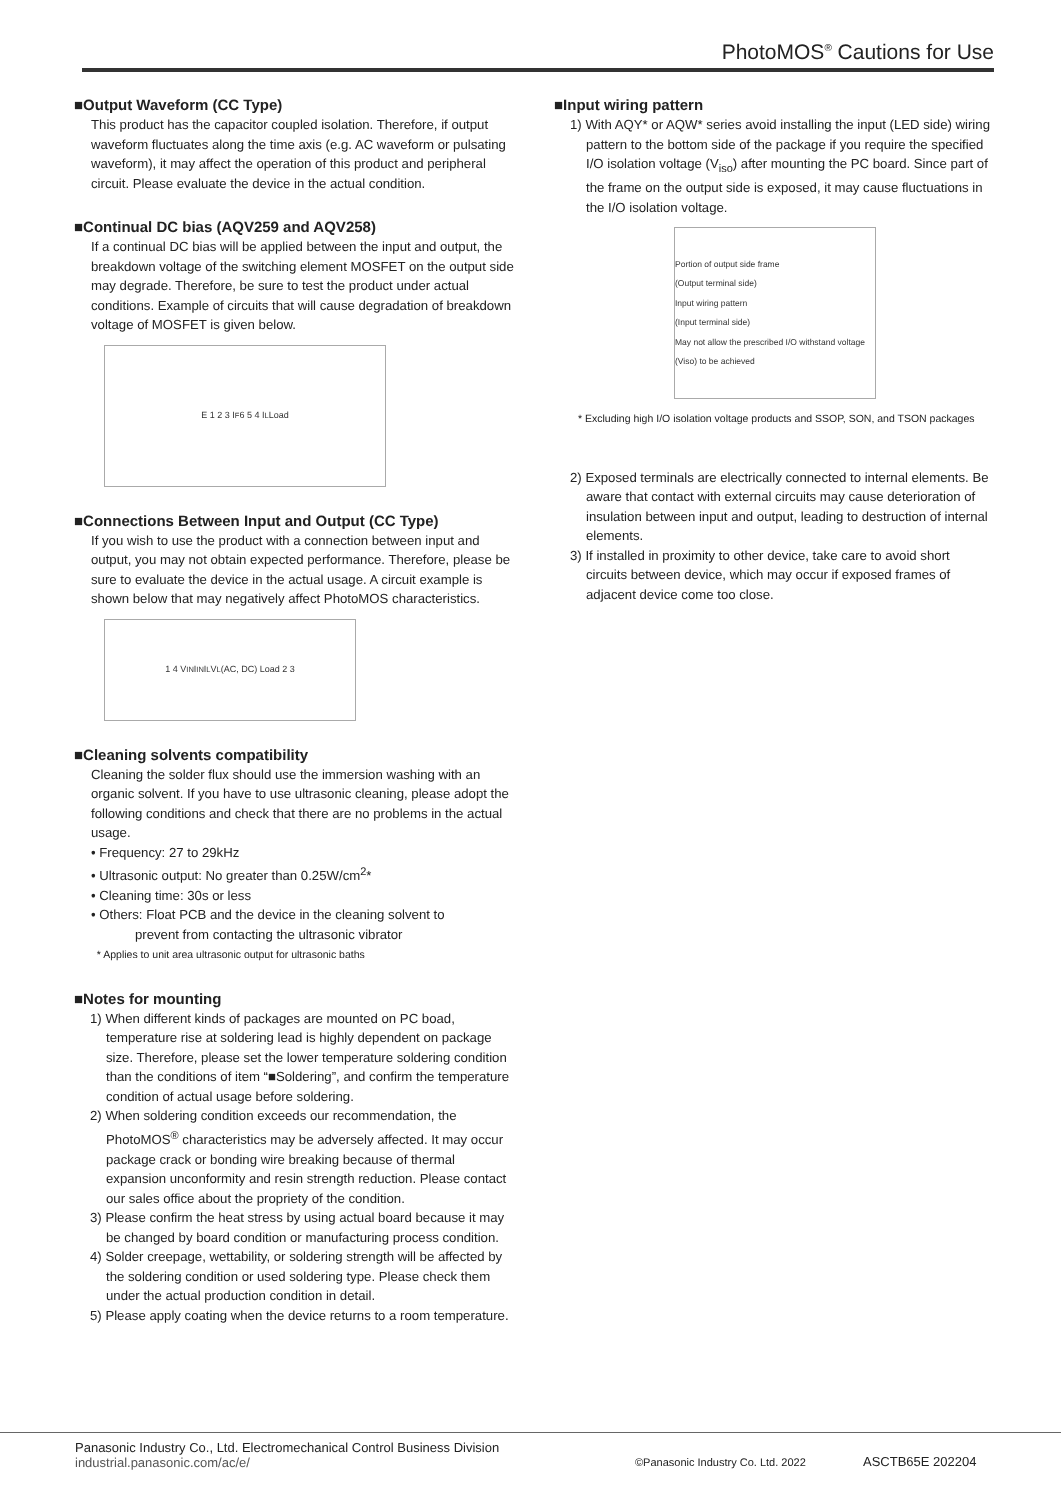PhotoMOS<sup>®</sup> Cautions for Use
■Output Waveform (CC Type)
This product has the capacitor coupled isolation. Therefore, if output waveform fluctuates along the time axis (e.g. AC waveform or pulsating waveform), it may affect the operation of this product and peripheral circuit. Please evaluate the device in the actual condition.
■Continual DC bias (AQV259 and AQV258)
If a continual DC bias will be applied between the input and output, the breakdown voltage of the switching element MOSFET on the output side may degrade. Therefore, be sure to test the product under actual conditions. Example of circuits that will cause degradation of breakdown voltage of MOSFET is given below.
E 1 2 3 I<sub>F</sub> 6 5 4 I<sub>L</sub> Load
■Connections Between Input and Output (CC Type)
If you wish to use the product with a connection between input and output, you may not obtain expected performance. Therefore, please be sure to evaluate the device in the actual usage. A circuit example is shown below that may negatively affect PhotoMOS characteristics.
1 4 V<sub>IN</sub> I<sub>IN</sub> I<sub>L</sub> V<sub>L</sub>(AC, DC) Load 2 3
■Cleaning solvents compatibility
Cleaning the solder flux should use the immersion washing with an organic solvent. If you have to use ultrasonic cleaning, please adopt the following conditions and check that there are no problems in the actual usage.
• Frequency: 27 to 29kHz
• Ultrasonic output: No greater than 0.25W/cm<sup>2</sup>*
• Cleaning time: 30s or less
• Others: Float PCB and the device in the cleaning solvent to
prevent from contacting the ultrasonic vibrator
* Applies to unit area ultrasonic output for ultrasonic baths
■Notes for mounting
1) When different kinds of packages are mounted on PC boad, temperature rise at soldering lead is highly dependent on package size. Therefore, please set the lower temperature soldering condition than the conditions of item “■Soldering”, and confirm the temperature condition of actual usage before soldering.
2) When soldering condition exceeds our recommendation, the PhotoMOS<sup>®</sup> characteristics may be adversely affected. It may occur package crack or bonding wire breaking because of thermal expansion unconformity and resin strength reduction. Please contact our sales office about the propriety of the condition.
3) Please confirm the heat stress by using actual board because it may be changed by board condition or manufacturing process condition.
4) Solder creepage, wettability, or soldering strength will be affected by the soldering condition or used soldering type. Please check them under the actual production condition in detail.
5) Please apply coating when the device returns to a room temperature.
■Input wiring pattern
1) With AQY* or AQW* series avoid installing the input (LED side) wiring pattern to the bottom side of the package if you require the specified I/O isolation voltage (V<sub>iso</sub>) after mounting the PC board. Since part of the frame on the output side is exposed, it may cause fluctuations in the I/O isolation voltage.
Portion of output side frame
(Output terminal side)
Input wiring pattern
(Input terminal side)
May not allow the prescribed I/O withstand voltage (Viso) to be achieved
* Excluding high I/O isolation voltage products and SSOP, SON, and TSON packages
2) Exposed terminals are electrically connected to internal elements. Be aware that contact with external circuits may cause deterioration of insulation between input and output, leading to destruction of internal elements.
3) If installed in proximity to other device, take care to avoid short circuits between device, which may occur if exposed frames of adjacent device come too close.
Panasonic Industry Co., Ltd. Electromechanical Control Business Division
industrial.panasonic.com/ac/e/
©Panasonic Industry Co. Ltd. 2022
ASCTB65E 202204